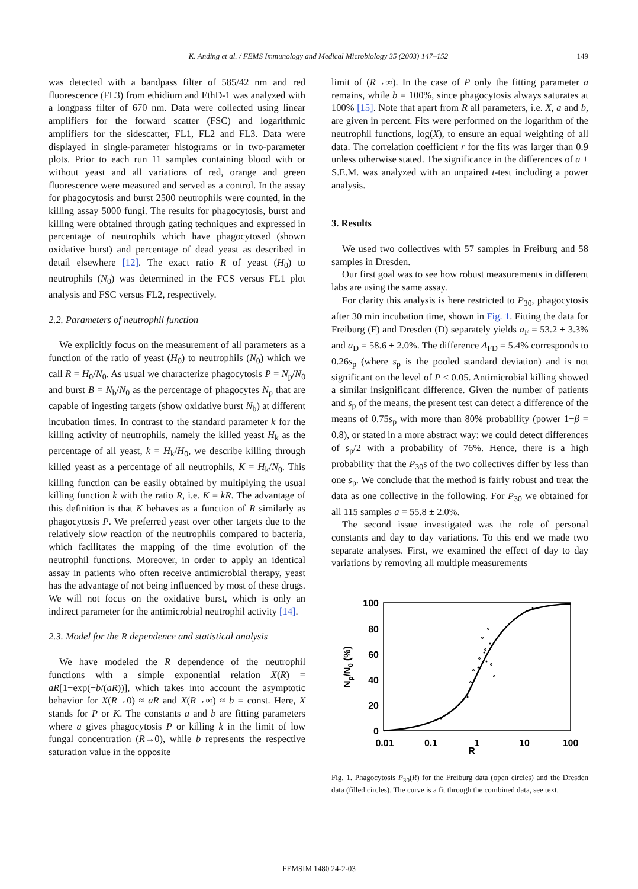K. Anding et al. / FEMS Immunology and Medical Microbiology 35 (2003) 147–152 149
was detected with a bandpass filter of 585/42 nm and red fluorescence (FL3) from ethidium and EthD-1 was analyzed with a longpass filter of 670 nm. Data were collected using linear amplifiers for the forward scatter (FSC) and logarithmic amplifiers for the sidescatter, FL1, FL2 and FL3. Data were displayed in single-parameter histograms or in two-parameter plots. Prior to each run 11 samples containing blood with or without yeast and all variations of red, orange and green fluorescence were measured and served as a control. In the assay for phagocytosis and burst 2500 neutrophils were counted, in the killing assay 5000 fungi. The results for phagocytosis, burst and killing were obtained through gating techniques and expressed in percentage of neutrophils which have phagocytosed (shown oxidative burst) and percentage of dead yeast as described in detail elsewhere [12]. The exact ratio R of yeast (H<sub>0</sub>) to neutrophils (N<sub>0</sub>) was determined in the FCS versus FL1 plot analysis and FSC versus FL2, respectively.
2.2. Parameters of neutrophil function
We explicitly focus on the measurement of all parameters as a function of the ratio of yeast (H<sub>0</sub>) to neutrophils (N<sub>0</sub>) which we call R = H<sub>0</sub>/N<sub>0</sub>. As usual we characterize phagocytosis P = N<sub>p</sub>/N<sub>0</sub> and burst B = N<sub>b</sub>/N<sub>0</sub> as the percentage of phagocytes N<sub>p</sub> that are capable of ingesting targets (show oxidative burst N<sub>b</sub>) at different incubation times. In contrast to the standard parameter k for the killing activity of neutrophils, namely the killed yeast H<sub>k</sub> as the percentage of all yeast, k = H<sub>k</sub>/H<sub>0</sub>, we describe killing through killed yeast as a percentage of all neutrophils, K = H<sub>k</sub>/N<sub>0</sub>. This killing function can be easily obtained by multiplying the usual killing function k with the ratio R, i.e. K = kR. The advantage of this definition is that K behaves as a function of R similarly as phagocytosis P. We preferred yeast over other targets due to the relatively slow reaction of the neutrophils compared to bacteria, which facilitates the mapping of the time evolution of the neutrophil functions. Moreover, in order to apply an identical assay in patients who often receive antimicrobial therapy, yeast has the advantage of not being influenced by most of these drugs. We will not focus on the oxidative burst, which is only an indirect parameter for the antimicrobial neutrophil activity [14].
2.3. Model for the R dependence and statistical analysis
We have modeled the R dependence of the neutrophil functions with a simple exponential relation X(R) = aR[1−exp(−b/(aR))], which takes into account the asymptotic behavior for X(R→0) ≈ aR and X(R→∞) ≈ b = const. Here, X stands for P or K. The constants a and b are fitting parameters where a gives phagocytosis P or killing k in the limit of low fungal concentration (R→0), while b represents the respective saturation value in the opposite
limit of (R→∞). In the case of P only the fitting parameter a remains, while b = 100%, since phagocytosis always saturates at 100% [15]. Note that apart from R all parameters, i.e. X, a and b, are given in percent. Fits were performed on the logarithm of the neutrophil functions, log(X), to ensure an equal weighting of all data. The correlation coefficient r for the fits was larger than 0.9 unless otherwise stated. The significance in the differences of a ± S.E.M. was analyzed with an unpaired t-test including a power analysis.
3. Results
We used two collectives with 57 samples in Freiburg and 58 samples in Dresden.
Our first goal was to see how robust measurements in different labs are using the same assay.
For clarity this analysis is here restricted to P<sub>30</sub>, phagocytosis after 30 min incubation time, shown in Fig. 1. Fitting the data for Freiburg (F) and Dresden (D) separately yields a<sub>F</sub> = 53.2 ± 3.3% and a<sub>D</sub> = 58.6 ± 2.0%. The difference Δ<sub>FD</sub> = 5.4% corresponds to 0.26s<sub>p</sub> (where s<sub>p</sub> is the pooled standard deviation) and is not significant on the level of P < 0.05. Antimicrobial killing showed a similar insignificant difference. Given the number of patients and s<sub>p</sub> of the means, the present test can detect a difference of the means of 0.75s<sub>p</sub> with more than 80% probability (power 1−β = 0.8), or stated in a more abstract way: we could detect differences of s<sub>p</sub>/2 with a probability of 76%. Hence, there is a high probability that the P<sub>30</sub>s of the two collectives differ by less than one s<sub>p</sub>. We conclude that the method is fairly robust and treat the data as one collective in the following. For P<sub>30</sub> we obtained for all 115 samples a = 55.8 ± 2.0%.
The second issue investigated was the role of personal constants and day to day variations. To this end we made two separate analyses. First, we examined the effect of day to day variations by removing all multiple measurements
100
80
60
40
20
0
0.01
0.1
1
10
100
R
Np/N0 (%)
Fig. 1. Phagocytosis P<sub>30</sub>(R) for the Freiburg data (open circles) and the Dresden data (filled circles). The curve is a fit through the combined data, see text.
FEMSIM 1480 24-2-03